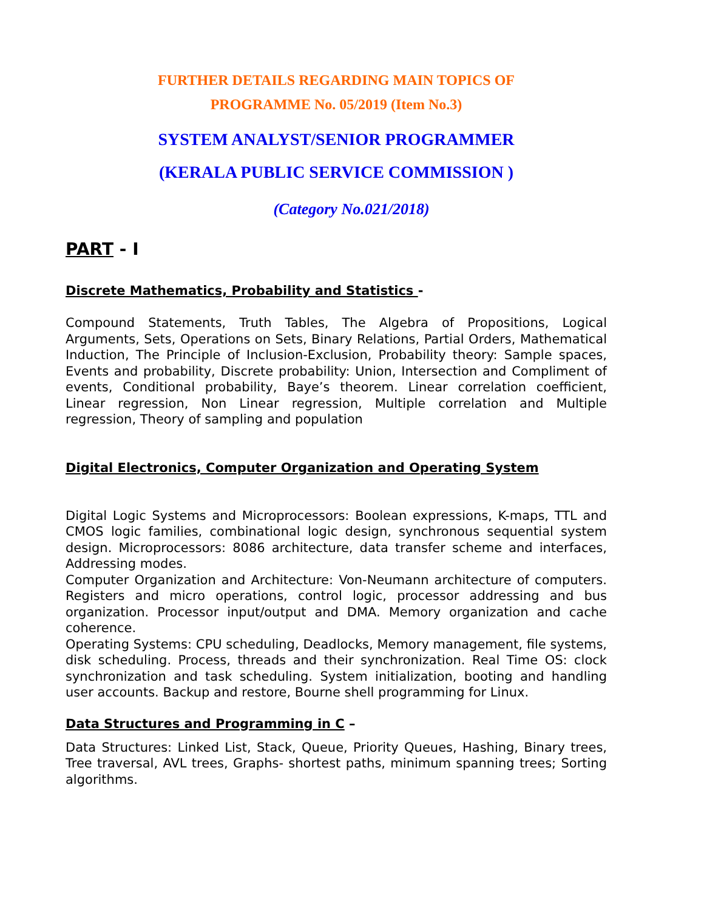FURTHER DETAILS REGARDING MAIN TOPICS OF
PROGRAMME No. 05/2019 (Item No.3)
SYSTEM ANALYST/SENIOR PROGRAMMER
(KERALA PUBLIC SERVICE COMMISSION )
(Category No.021/2018)
PART - I
Discrete Mathematics, Probability and Statistics -
Compound Statements, Truth Tables, The Algebra of Propositions, Logical Arguments, Sets, Operations on Sets, Binary Relations, Partial Orders, Mathematical Induction, The Principle of Inclusion-Exclusion, Probability theory: Sample spaces, Events and probability, Discrete probability: Union, Intersection and Compliment of events, Conditional probability, Baye’s theorem. Linear correlation coefficient, Linear regression, Non Linear regression, Multiple correlation and Multiple regression, Theory of sampling and population
Digital Electronics, Computer Organization and Operating System
Digital Logic Systems and Microprocessors: Boolean expressions, K-maps, TTL and CMOS logic families, combinational logic design, synchronous sequential system design. Microprocessors: 8086 architecture, data transfer scheme and interfaces, Addressing modes.
Computer Organization and Architecture: Von-Neumann architecture of computers. Registers and micro operations, control logic, processor addressing and bus organization. Processor input/output and DMA. Memory organization and cache coherence.
Operating Systems: CPU scheduling, Deadlocks, Memory management, file systems, disk scheduling. Process, threads and their synchronization. Real Time OS: clock synchronization and task scheduling. System initialization, booting and handling user accounts. Backup and restore, Bourne shell programming for Linux.
Data Structures and Programming in C –
Data Structures: Linked List, Stack, Queue, Priority Queues, Hashing, Binary trees, Tree traversal, AVL trees, Graphs- shortest paths, minimum spanning trees; Sorting algorithms.